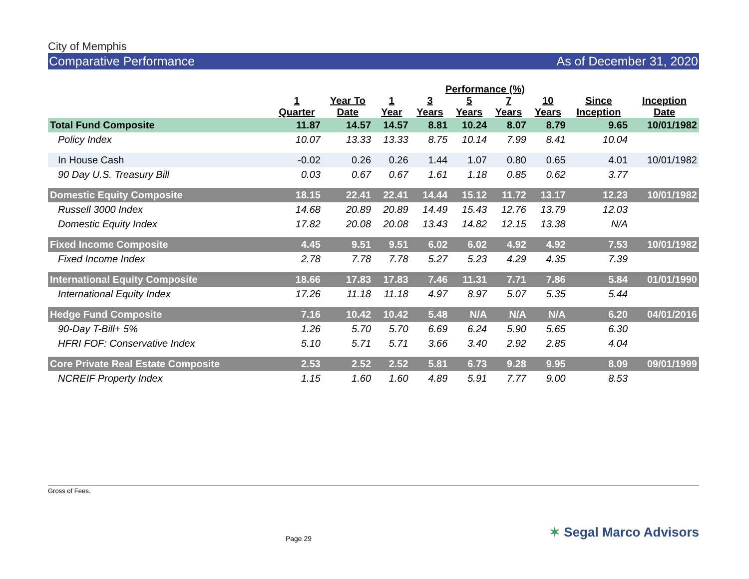City of Memphis
Comparative Performance As of December 31, 2020
| | Performance (%) | | | | | | | | |
| --- | --- | --- | --- | --- | --- | --- | --- | --- | --- |
| | 1 Quarter | Year To Date | 1 Year | 3 Years | 5 Years | 7 Years | 10 Years | Since Inception | Inception Date |
| Total Fund Composite | 11.87 | 14.57 | 14.57 | 8.81 | 10.24 | 8.07 | 8.79 | 9.65 | 10/01/1982 |
| Policy Index | 10.07 | 13.33 | 13.33 | 8.75 | 10.14 | 7.99 | 8.41 | 10.04 | |
| In House Cash | -0.02 | 0.26 | 0.26 | 1.44 | 1.07 | 0.80 | 0.65 | 4.01 | 10/01/1982 |
| 90 Day U.S. Treasury Bill | 0.03 | 0.67 | 0.67 | 1.61 | 1.18 | 0.85 | 0.62 | 3.77 | |
| Domestic Equity Composite | 18.15 | 22.41 | 22.41 | 14.44 | 15.12 | 11.72 | 13.17 | 12.23 | 10/01/1982 |
| Russell 3000 Index | 14.68 | 20.89 | 20.89 | 14.49 | 15.43 | 12.76 | 13.79 | 12.03 | |
| Domestic Equity Index | 17.82 | 20.08 | 20.08 | 13.43 | 14.82 | 12.15 | 13.38 | N/A | |
| Fixed Income Composite | 4.45 | 9.51 | 9.51 | 6.02 | 6.02 | 4.92 | 4.92 | 7.53 | 10/01/1982 |
| Fixed Income Index | 2.78 | 7.78 | 7.78 | 5.27 | 5.23 | 4.29 | 4.35 | 7.39 | |
| International Equity Composite | 18.66 | 17.83 | 17.83 | 7.46 | 11.31 | 7.71 | 7.86 | 5.84 | 01/01/1990 |
| International Equity Index | 17.26 | 11.18 | 11.18 | 4.97 | 8.97 | 5.07 | 5.35 | 5.44 | |
| Hedge Fund Composite | 7.16 | 10.42 | 10.42 | 5.48 | N/A | N/A | N/A | 6.20 | 04/01/2016 |
| 90-Day T-Bill+ 5% | 1.26 | 5.70 | 5.70 | 6.69 | 6.24 | 5.90 | 5.65 | 6.30 | |
| HFRI FOF: Conservative Index | 5.10 | 5.71 | 5.71 | 3.66 | 3.40 | 2.92 | 2.85 | 4.04 | |
| Core Private Real Estate Composite | 2.53 | 2.52 | 2.52 | 5.81 | 6.73 | 9.28 | 9.95 | 8.09 | 09/01/1999 |
| NCREIF Property Index | 1.15 | 1.60 | 1.60 | 4.89 | 5.91 | 7.77 | 9.00 | 8.53 | |
Gross of Fees.
Page 29 ✶ Segal Marco Advisors